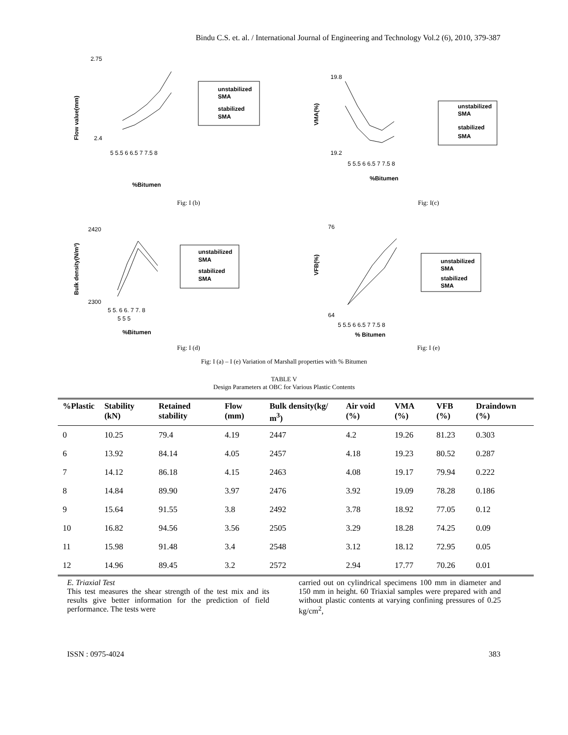Bindu C.S. et. al. / International Journal of Engineering and Technology Vol.2 (6), 2010, 379-387
Flow value(mm)
2.75
2.4
5 5.5 6 6.5 7 7.5 8
%Bitumen
unstabilized
SMA
stabilized
SMA
Fig: I (b)
VMA(%)
19.8
19.2
5 5.5 6 6.5 7 7.5 8
%Bitumen
unstabilized
SMA
stabilized
SMA
Fig: I(c)
Bulk density(N/m³)
2420
2300
5 5. 6 6. 7 7. 8
5 5 5
%Bitumen
unstabilized
SMA
stabilized
SMA
Fig: I (d)
VFB(%)
76
64
5 5.5 6 6.5 7 7.5 8
% Bitumen
unstabilized
SMA
stabilized
SMA
Fig: I (e)
Fig: I (a) – I (e) Variation of Marshall properties with % Bitumen
TABLE V
Design Parameters at OBC for Various Plastic Contents
| %Plastic | Stability (kN) | Retained stability | Flow (mm) | Bulk density(kg/ m<sup>3</sup>) | Air void (%) | VMA (%) | VFB (%) | Draindown (%) |
| --- | --- | --- | --- | --- | --- | --- | --- | --- |
| 0 | 10.25 | 79.4 | 4.19 | 2447 | 4.2 | 19.26 | 81.23 | 0.303 |
| 6 | 13.92 | 84.14 | 4.05 | 2457 | 4.18 | 19.23 | 80.52 | 0.287 |
| 7 | 14.12 | 86.18 | 4.15 | 2463 | 4.08 | 19.17 | 79.94 | 0.222 |
| 8 | 14.84 | 89.90 | 3.97 | 2476 | 3.92 | 19.09 | 78.28 | 0.186 |
| 9 | 15.64 | 91.55 | 3.8 | 2492 | 3.78 | 18.92 | 77.05 | 0.12 |
| 10 | 16.82 | 94.56 | 3.56 | 2505 | 3.29 | 18.28 | 74.25 | 0.09 |
| 11 | 15.98 | 91.48 | 3.4 | 2548 | 3.12 | 18.12 | 72.95 | 0.05 |
| 12 | 14.96 | 89.45 | 3.2 | 2572 | 2.94 | 17.77 | 70.26 | 0.01 |
E. Triaxial Test
This test measures the shear strength of the test mix and its results give better information for the prediction of field performance. The tests were
carried out on cylindrical specimens 100 mm in diameter and 150 mm in height. 60 Triaxial samples were prepared with and without plastic contents at varying confining pressures of 0.25 kg/cm<sup>2</sup>,
ISSN : 0975-4024 383